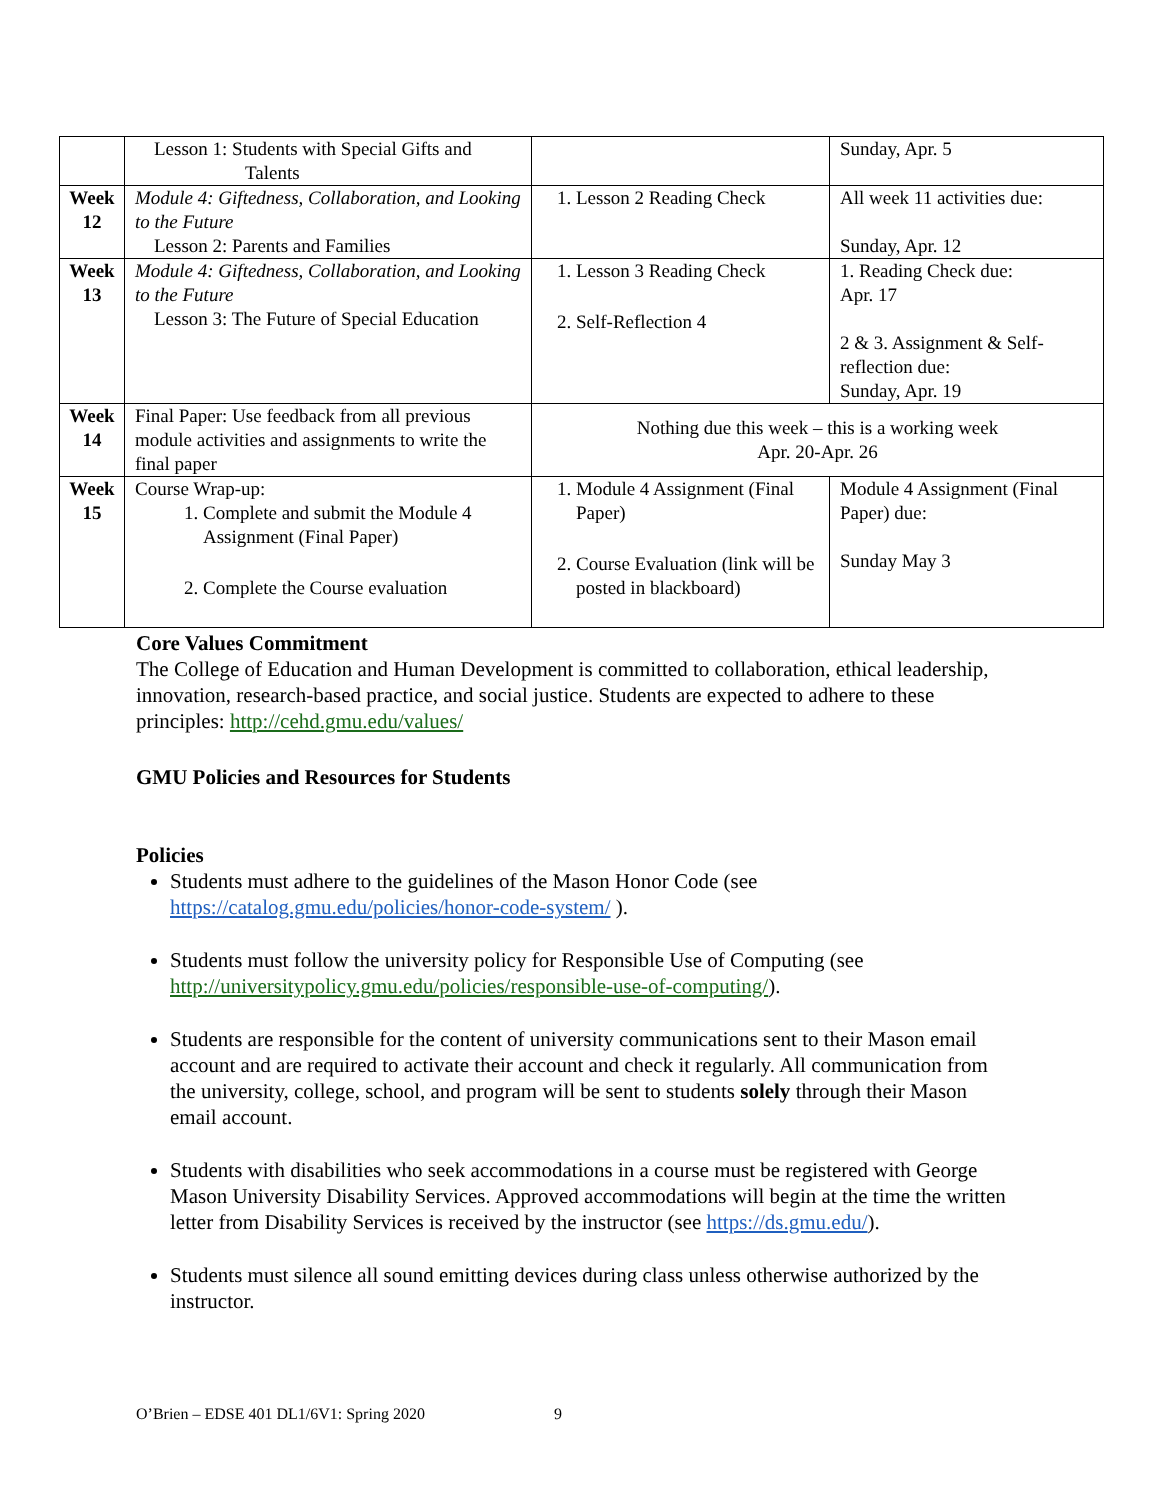| | Lesson 1: Students with Special Gifts and Talents | | Sunday, Apr. 5 |
| Week 12 | Module 4: Giftedness, Collaboration, and Looking to the Future Lesson 2: Parents and Families | 1. Lesson 2 Reading Check | All week 11 activities due: Sunday, Apr. 12 |
| Week 13 | Module 4: Giftedness, Collaboration, and Looking to the Future Lesson 3: The Future of Special Education | 1. Lesson 3 Reading Check 2. Self-Reflection 4 | 1. Reading Check due: Apr. 17 2 & 3. Assignment & Self-reflection due: Sunday, Apr. 19 |
| Week 14 | Final Paper: Use feedback from all previous module activities and assignments to write the final paper | Nothing due this week – this is a working week Apr. 20-Apr. 26 | |
| Week 15 | Course Wrap-up: 1. Complete and submit the Module 4 Assignment (Final Paper) 2. Complete the Course evaluation | 1. Module 4 Assignment (Final Paper) 2. Course Evaluation (link will be posted in blackboard) | Module 4 Assignment (Final Paper) due: Sunday May 3 |
Core Values Commitment
The College of Education and Human Development is committed to collaboration, ethical leadership, innovation, research-based practice, and social justice. Students are expected to adhere to these principles: http://cehd.gmu.edu/values/
GMU Policies and Resources for Students
Policies
Students must adhere to the guidelines of the Mason Honor Code (see https://catalog.gmu.edu/policies/honor-code-system/ ).
Students must follow the university policy for Responsible Use of Computing (see http://universitypolicy.gmu.edu/policies/responsible-use-of-computing/).
Students are responsible for the content of university communications sent to their Mason email account and are required to activate their account and check it regularly. All communication from the university, college, school, and program will be sent to students solely through their Mason email account.
Students with disabilities who seek accommodations in a course must be registered with George Mason University Disability Services. Approved accommodations will begin at the time the written letter from Disability Services is received by the instructor (see https://ds.gmu.edu/).
Students must silence all sound emitting devices during class unless otherwise authorized by the instructor.
O’Brien – EDSE 401 DL1/6V1: Spring 2020 9